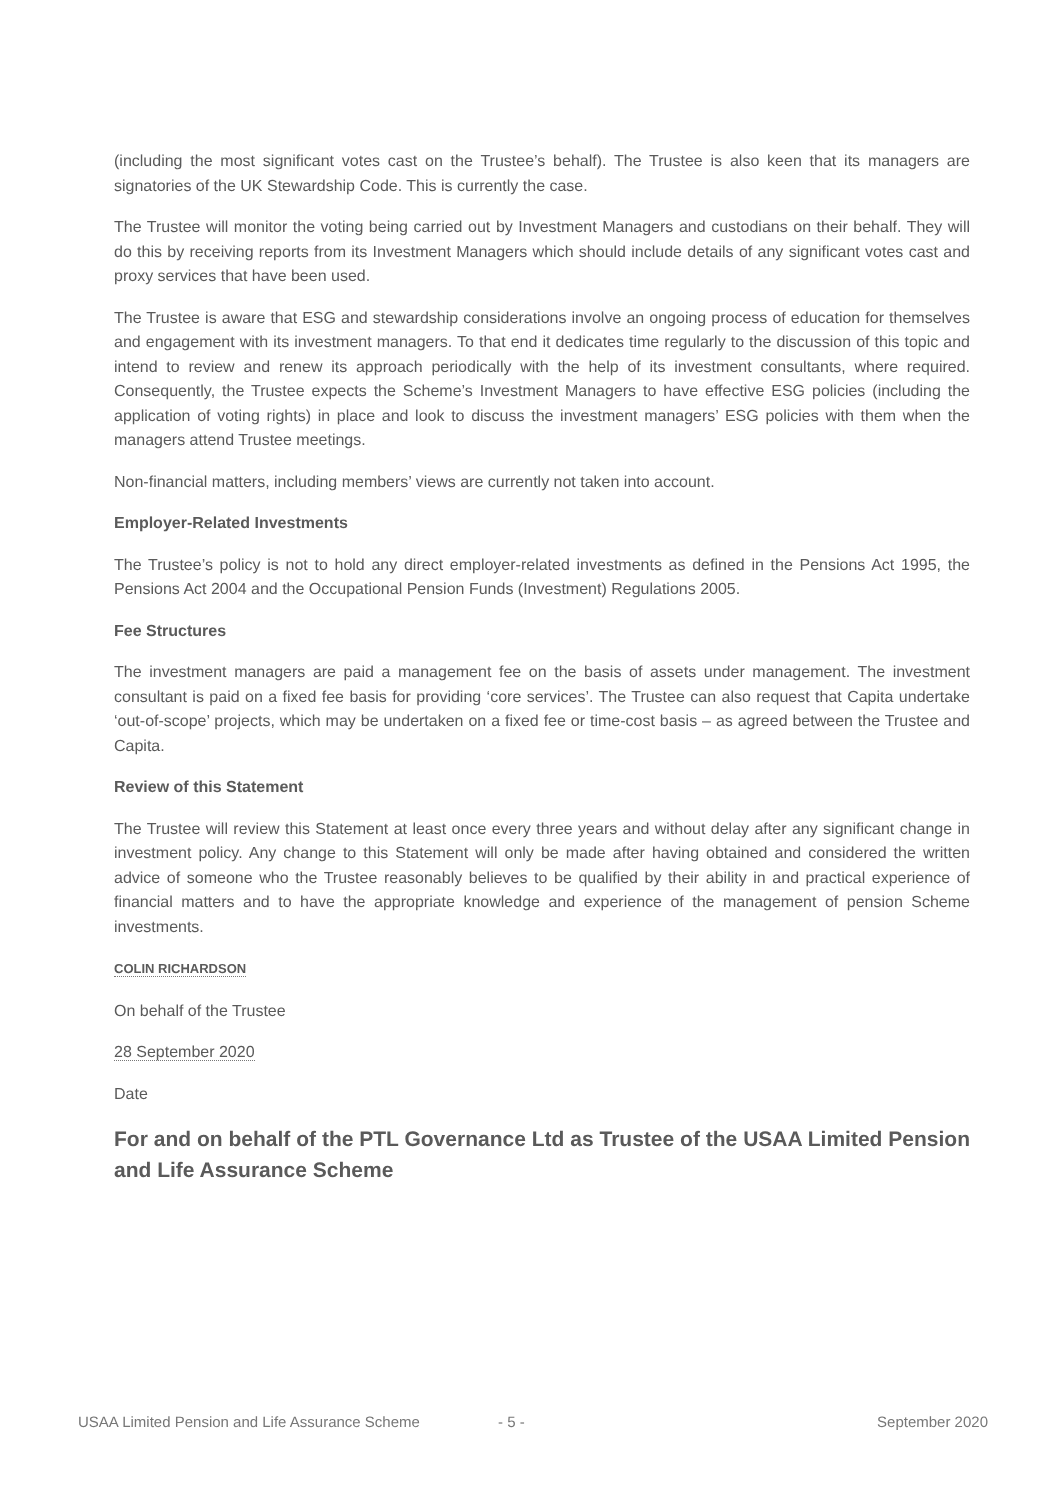(including the most significant votes cast on the Trustee’s behalf). The Trustee is also keen that its managers are signatories of the UK Stewardship Code. This is currently the case.
The Trustee will monitor the voting being carried out by Investment Managers and custodians on their behalf. They will do this by receiving reports from its Investment Managers which should include details of any significant votes cast and proxy services that have been used.
The Trustee is aware that ESG and stewardship considerations involve an ongoing process of education for themselves and engagement with its investment managers. To that end it dedicates time regularly to the discussion of this topic and intend to review and renew its approach periodically with the help of its investment consultants, where required. Consequently, the Trustee expects the Scheme’s Investment Managers to have effective ESG policies (including the application of voting rights) in place and look to discuss the investment managers’ ESG policies with them when the managers attend Trustee meetings.
Non-financial matters, including members’ views are currently not taken into account.
Employer-Related Investments
The Trustee’s policy is not to hold any direct employer-related investments as defined in the Pensions Act 1995, the Pensions Act 2004 and the Occupational Pension Funds (Investment) Regulations 2005.
Fee Structures
The investment managers are paid a management fee on the basis of assets under management. The investment consultant is paid on a fixed fee basis for providing ‘core services’. The Trustee can also request that Capita undertake ‘out-of-scope’ projects, which may be undertaken on a fixed fee or time-cost basis – as agreed between the Trustee and Capita.
Review of this Statement
The Trustee will review this Statement at least once every three years and without delay after any significant change in investment policy. Any change to this Statement will only be made after having obtained and considered the written advice of someone who the Trustee reasonably believes to be qualified by their ability in and practical experience of financial matters and to have the appropriate knowledge and experience of the management of pension Scheme investments.
COLIN RICHARDSON
On behalf of the Trustee
28 September 2020
Date
For and on behalf of the PTL Governance Ltd as Trustee of the USAA Limited Pension and Life Assurance Scheme
USAA Limited Pension and Life Assurance Scheme - 5 - September 2020